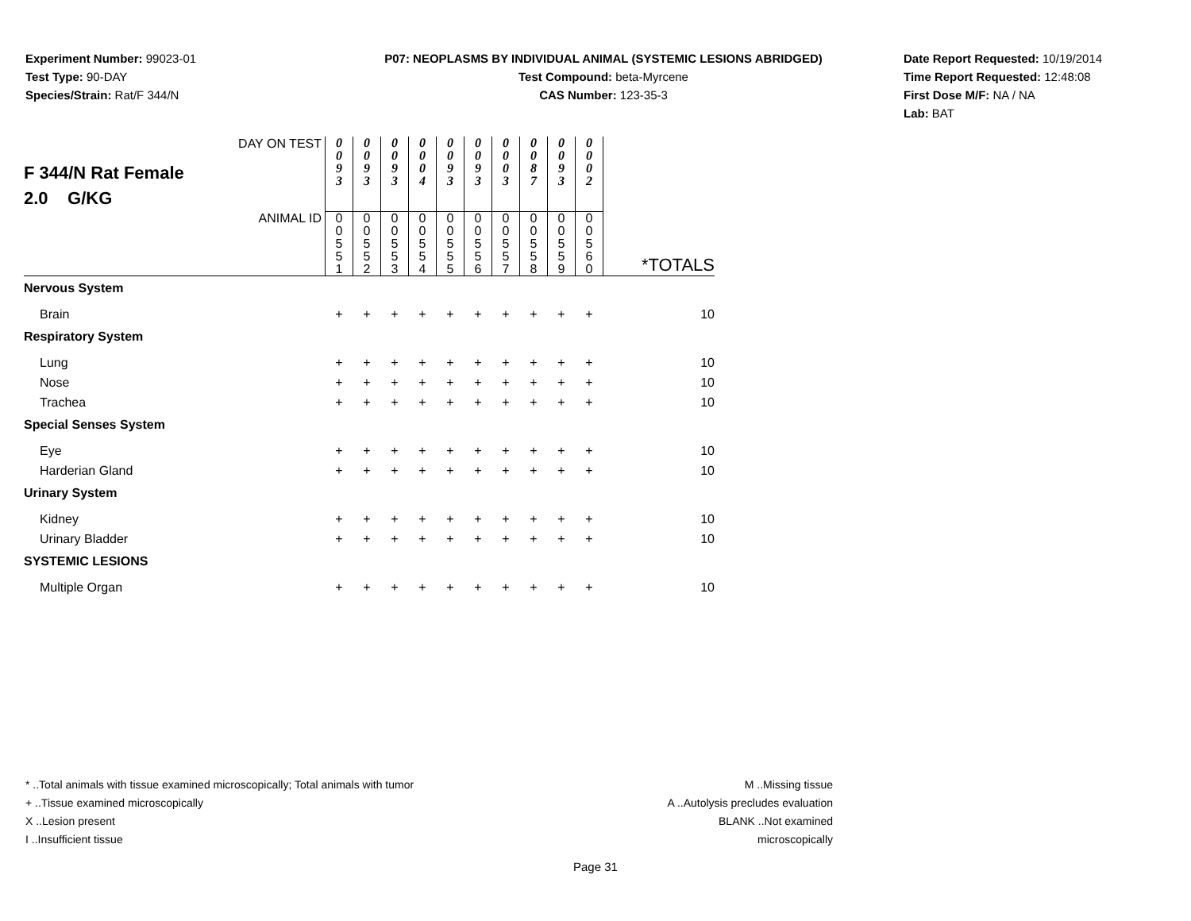Experiment Number: 99023-01
Test Type: 90-DAY
Species/Strain: Rat/F 344/N
P07: NEOPLASMS BY INDIVIDUAL ANIMAL (SYSTEMIC LESIONS ABRIDGED)
Test Compound: beta-Myrcene
CAS Number: 123-35-3
Date Report Requested: 10/19/2014
Time Report Requested: 12:48:08
First Dose M/F: NA / NA
Lab: BAT
| F 344/N Rat Female 2.0 G/KG | DAY ON TEST | 0 0 9 3 | 0 0 9 3 | 0 0 9 3 | 0 0 0 4 | 0 0 9 3 | 0 0 9 3 | 0 0 0 3 | 0 0 8 7 | 0 0 9 3 | 0 0 0 2 | |
| | ANIMAL ID | 0 0 5 5 1 | 0 0 5 5 2 | 0 0 5 5 3 | 0 0 5 5 4 | 0 0 5 5 5 | 0 0 5 5 6 | 0 0 5 5 7 | 0 0 5 5 8 | 0 0 5 5 9 | 0 0 5 6 0 | *TOTALS |
| Nervous System | | | | | | | | | | | | |
| Brain | | + | + | + | + | + | + | + | + | + | + | 10 |
| Respiratory System | | | | | | | | | | | | |
| Lung | | + | + | + | + | + | + | + | + | + | + | 10 |
| Nose | | + | + | + | + | + | + | + | + | + | + | 10 |
| Trachea | | + | + | + | + | + | + | + | + | + | + | 10 |
| Special Senses System | | | | | | | | | | | | |
| Eye | | + | + | + | + | + | + | + | + | + | + | 10 |
| Harderian Gland | | + | + | + | + | + | + | + | + | + | + | 10 |
| Urinary System | | | | | | | | | | | | |
| Kidney | | + | + | + | + | + | + | + | + | + | + | 10 |
| Urinary Bladder | | + | + | + | + | + | + | + | + | + | + | 10 |
| SYSTEMIC LESIONS | | | | | | | | | | | | |
| Multiple Organ | | + | + | + | + | + | + | + | + | + | + | 10 |
* ..Total animals with tissue examined microscopically; Total animals with tumor
+ ..Tissue examined microscopically
X ..Lesion present
I ..Insufficient tissue
M ..Missing tissue
A ..Autolysis precludes evaluation
BLANK ..Not examined microscopically
Page 31